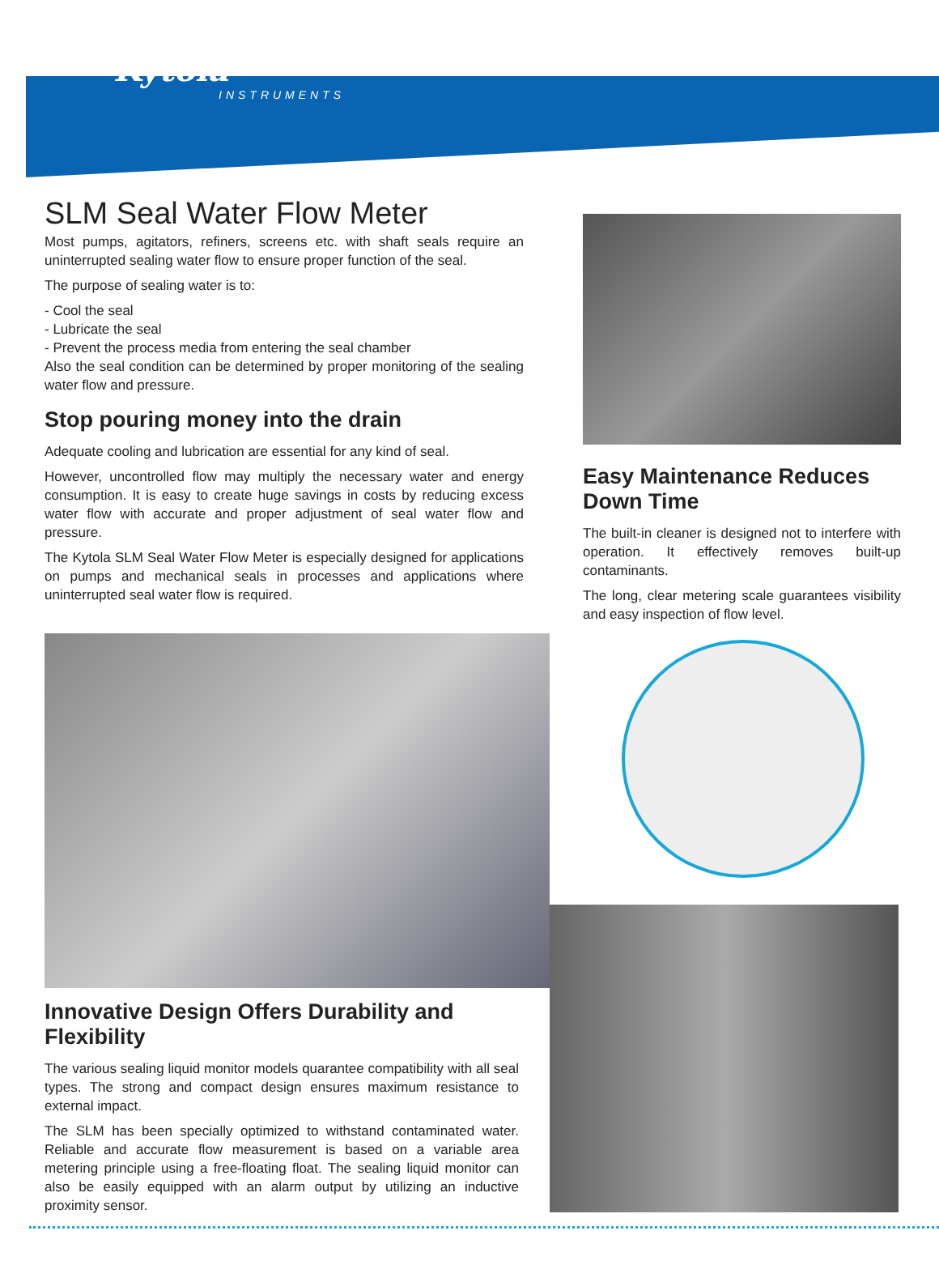Kytola
INSTRUMENTS
SLM Seal Water Flow Meter
Most pumps, agitators, refiners, screens etc. with shaft seals require an uninterrupted sealing water flow to ensure proper function of the seal.
The purpose of sealing water is to:
- Cool the seal
- Lubricate the seal
- Prevent the process media from entering the seal chamber
Also the seal condition can be determined by proper monitoring of the sealing water flow and pressure.
Stop pouring money into the drain
Adequate cooling and lubrication are essential for any kind of seal.
However, uncontrolled flow may multiply the necessary water and energy consumption. It is easy to create huge savings in costs by reducing excess water flow with accurate and proper adjustment of seal water flow and pressure.
The Kytola SLM Seal Water Flow Meter is especially designed for applications on pumps and mechanical seals in processes and applications where uninterrupted seal water flow is required.
Easy Maintenance Reduces Down Time
The built-in cleaner is designed not to interfere with operation. It effectively removes built-up contaminants.
The long, clear metering scale guarantees visibility and easy inspection of flow level.
Innovative Design Offers Durability and Flexibility
The various sealing liquid monitor models quarantee compatibility with all seal types. The strong and compact design ensures maximum resistance to external impact.
The SLM has been specially optimized to withstand contaminated water. Reliable and accurate flow measurement is based on a variable area metering principle using a free-floating float. The sealing liquid monitor can also be easily equipped with an alarm output by utilizing an inductive proximity sensor.